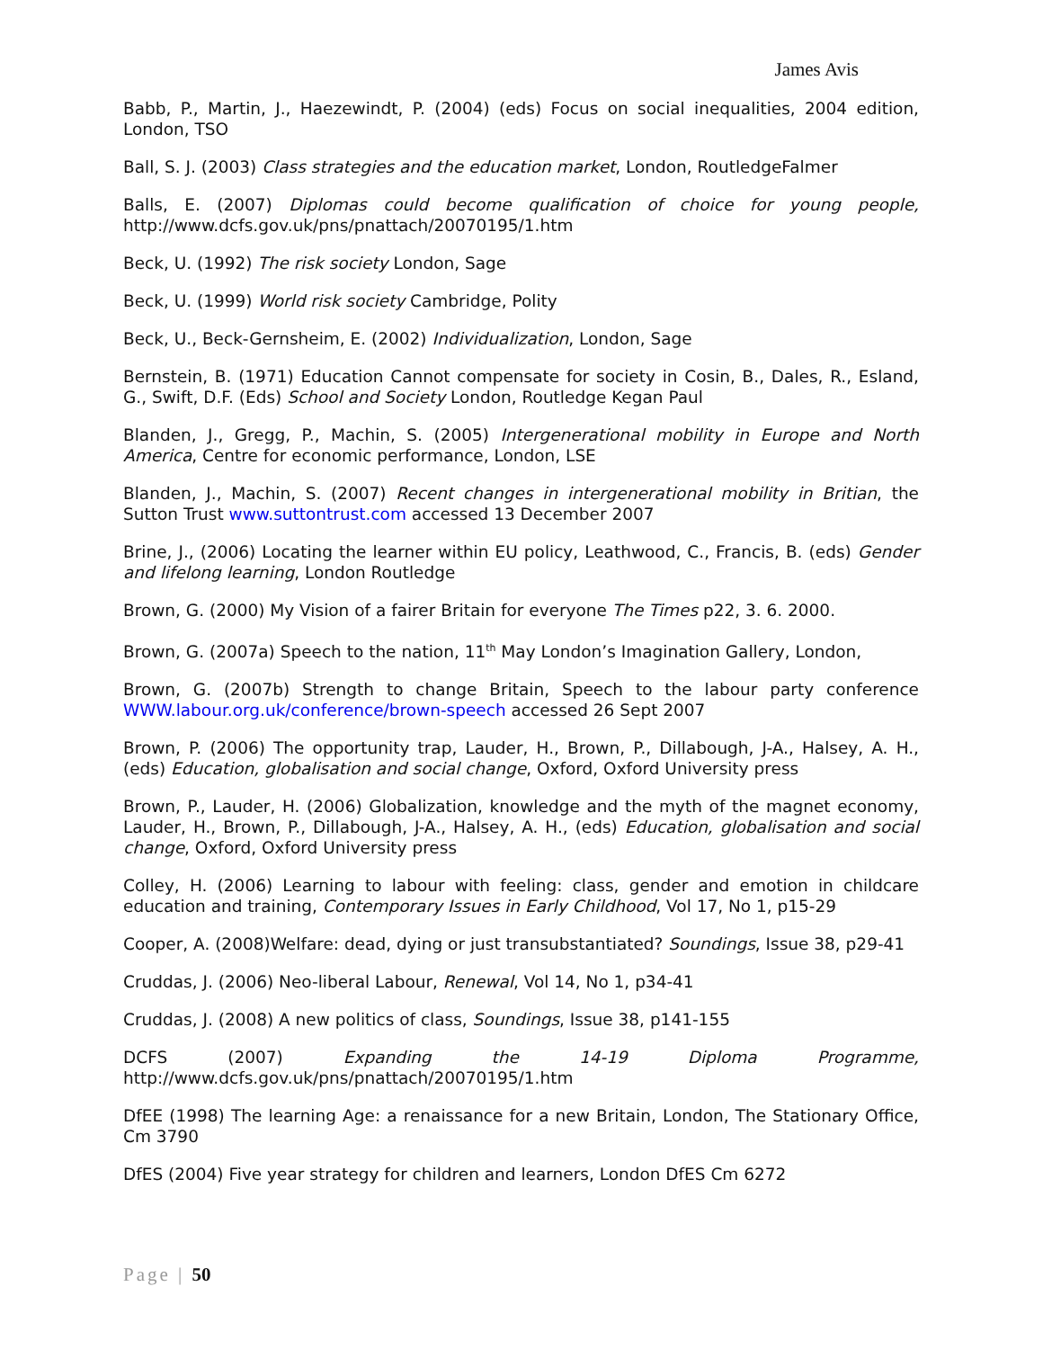James Avis
Babb, P., Martin, J., Haezewindt, P. (2004) (eds) Focus on social inequalities, 2004 edition, London, TSO
Ball, S. J. (2003) Class strategies and the education market, London, RoutledgeFalmer
Balls, E. (2007) Diplomas could become qualification of choice for young people, http://www.dcfs.gov.uk/pns/pnattach/20070195/1.htm
Beck, U. (1992) The risk society London, Sage
Beck, U. (1999) World risk society Cambridge, Polity
Beck, U., Beck-Gernsheim, E. (2002) Individualization, London, Sage
Bernstein, B. (1971) Education Cannot compensate for society in Cosin, B., Dales, R., Esland, G., Swift, D.F. (Eds) School and Society London, Routledge Kegan Paul
Blanden, J., Gregg, P., Machin, S. (2005) Intergenerational mobility in Europe and North America, Centre for economic performance, London, LSE
Blanden, J., Machin, S. (2007) Recent changes in intergenerational mobility in Britian, the Sutton Trust www.suttontrust.com accessed 13 December 2007
Brine, J., (2006) Locating the learner within EU policy, Leathwood, C., Francis, B. (eds) Gender and lifelong learning, London Routledge
Brown, G. (2000) My Vision of a fairer Britain for everyone The Times p22, 3. 6. 2000.
Brown, G. (2007a) Speech to the nation, 11<sup>th</sup> May London’s Imagination Gallery, London,
Brown, G. (2007b) Strength to change Britain, Speech to the labour party conference WWW.labour.org.uk/conference/brown-speech accessed 26 Sept 2007
Brown, P. (2006) The opportunity trap, Lauder, H., Brown, P., Dillabough, J-A., Halsey, A. H., (eds) Education, globalisation and social change, Oxford, Oxford University press
Brown, P., Lauder, H. (2006) Globalization, knowledge and the myth of the magnet economy, Lauder, H., Brown, P., Dillabough, J-A., Halsey, A. H., (eds) Education, globalisation and social change, Oxford, Oxford University press
Colley, H. (2006) Learning to labour with feeling: class, gender and emotion in childcare education and training, Contemporary Issues in Early Childhood, Vol 17, No 1, p15-29
Cooper, A. (2008)Welfare: dead, dying or just transubstantiated? Soundings, Issue 38, p29-41
Cruddas, J. (2006) Neo-liberal Labour, Renewal, Vol 14, No 1, p34-41
Cruddas, J. (2008) A new politics of class, Soundings, Issue 38, p141-155
DCFS (2007) Expanding the 14-19 Diploma Programme, http://www.dcfs.gov.uk/pns/pnattach/20070195/1.htm
DfEE (1998) The learning Age: a renaissance for a new Britain, London, The Stationary Office, Cm 3790
DfES (2004) Five year strategy for children and learners, London DfES Cm 6272
Page | 50